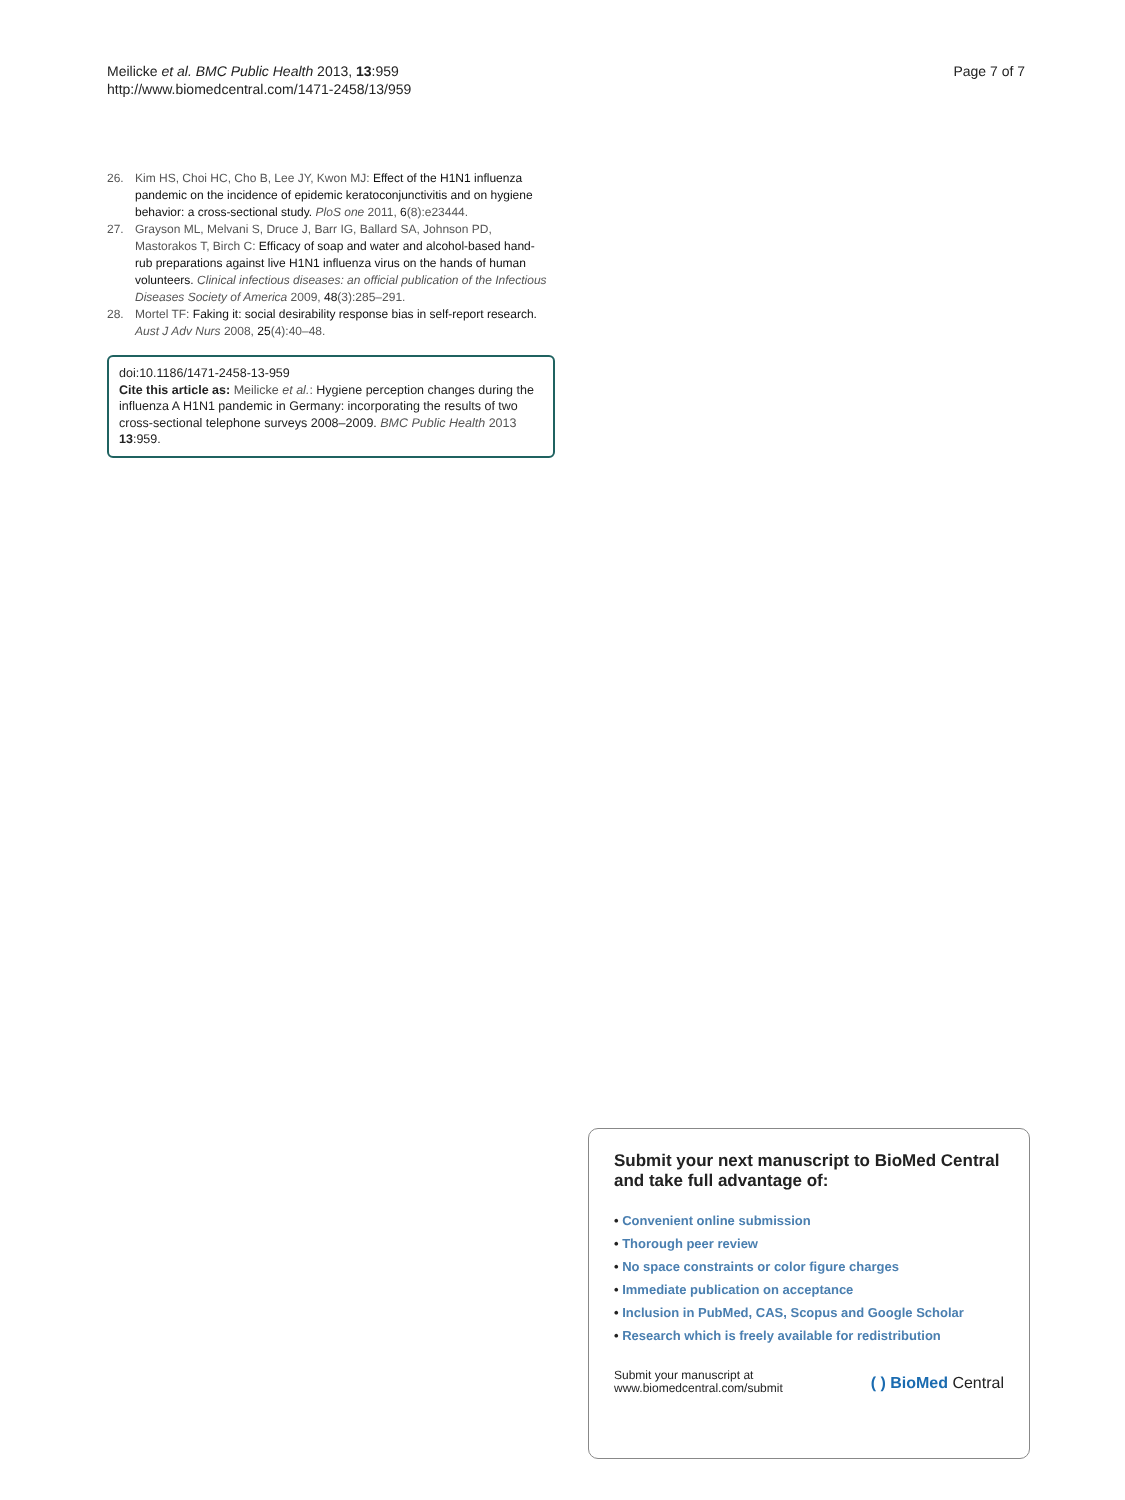Meilicke et al. BMC Public Health 2013, 13:959
http://www.biomedcentral.com/1471-2458/13/959
Page 7 of 7
26. Kim HS, Choi HC, Cho B, Lee JY, Kwon MJ: Effect of the H1N1 influenza pandemic on the incidence of epidemic keratoconjunctivitis and on hygiene behavior: a cross-sectional study. PloS one 2011, 6(8):e23444.
27. Grayson ML, Melvani S, Druce J, Barr IG, Ballard SA, Johnson PD, Mastorakos T, Birch C: Efficacy of soap and water and alcohol-based hand-rub preparations against live H1N1 influenza virus on the hands of human volunteers. Clinical infectious diseases: an official publication of the Infectious Diseases Society of America 2009, 48(3):285–291.
28. Mortel TF: Faking it: social desirability response bias in self-report research. Aust J Adv Nurs 2008, 25(4):40–48.
doi:10.1186/1471-2458-13-959
Cite this article as: Meilicke et al.: Hygiene perception changes during the influenza A H1N1 pandemic in Germany: incorporating the results of two cross-sectional telephone surveys 2008–2009. BMC Public Health 2013 13:959.
Submit your next manuscript to BioMed Central and take full advantage of:
• Convenient online submission
• Thorough peer review
• No space constraints or color figure charges
• Immediate publication on acceptance
• Inclusion in PubMed, CAS, Scopus and Google Scholar
• Research which is freely available for redistribution
Submit your manuscript at
www.biomedcentral.com/submit
( ) BioMed Central